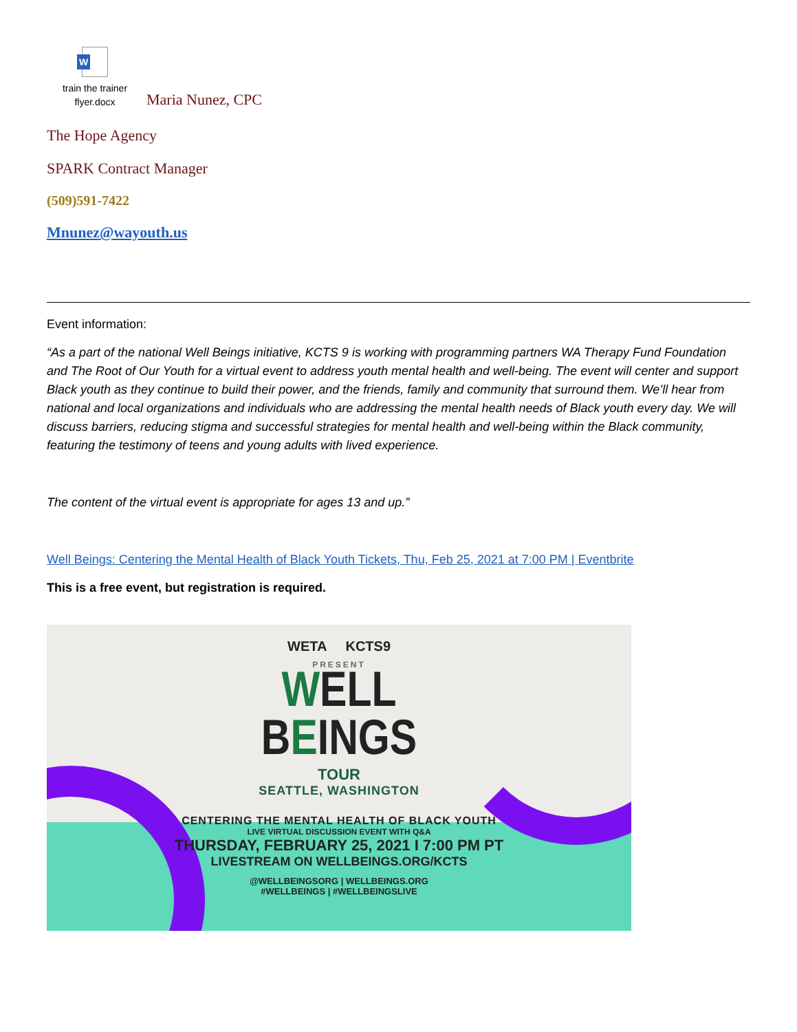W
train the trainer
flyer.docx
Maria Nunez, CPC
The Hope Agency
SPARK Contract Manager
(509)591-7422
Mnunez@wayouth.us
Event information:
“As a part of the national Well Beings initiative, KCTS 9 is working with programming partners WA Therapy Fund Foundation and The Root of Our Youth for a virtual event to address youth mental health and well-being. The event will center and support Black youth as they continue to build their power, and the friends, family and community that surround them. We’ll hear from national and local organizations and individuals who are addressing the mental health needs of Black youth every day. We will discuss barriers, reducing stigma and successful strategies for mental health and well-being within the Black community, featuring the testimony of teens and young adults with lived experience.
The content of the virtual event is appropriate for ages 13 and up.”
Well Beings: Centering the Mental Health of Black Youth Tickets, Thu, Feb 25, 2021 at 7:00 PM | Eventbrite
This is a free event, but registration is required.
WETA KCTS9
PRESENT
WELL
BEINGS
TOUR
SEATTLE, WASHINGTON
CENTERING THE MENTAL HEALTH OF BLACK YOUTH
LIVE VIRTUAL DISCUSSION EVENT WITH Q&A
THURSDAY, FEBRUARY 25, 2021 I 7:00 PM PT
LIVESTREAM ON WELLBEINGS.ORG/KCTS
@WELLBEINGSORG | WELLBEINGS.ORG
#WELLBEINGS | #WELLBEINGSLIVE